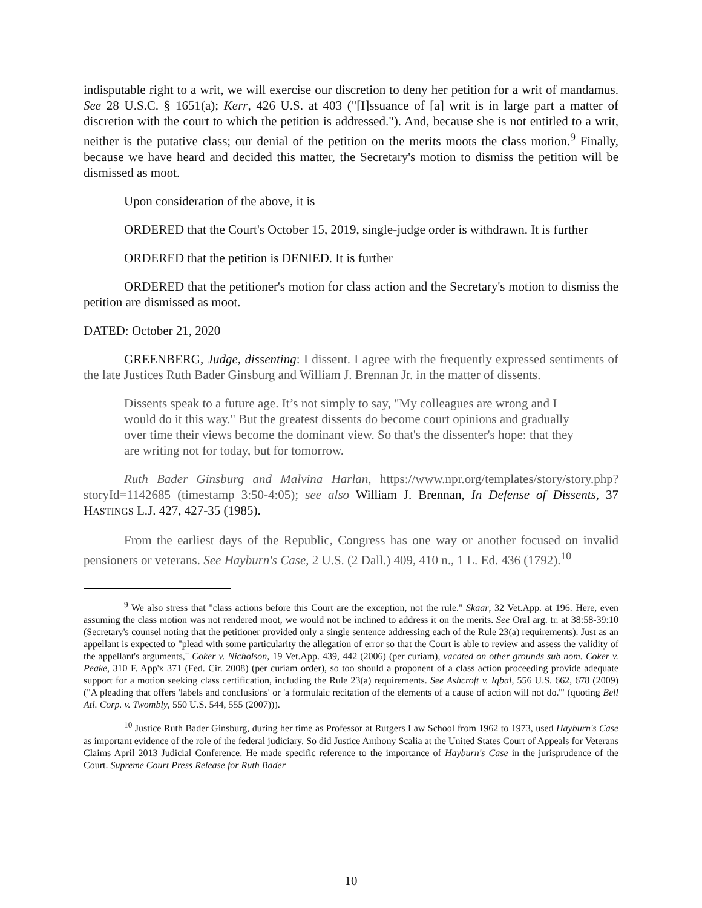indisputable right to a writ, we will exercise our discretion to deny her petition for a writ of mandamus. See 28 U.S.C. § 1651(a); Kerr, 426 U.S. at 403 ("[I]ssuance of [a] writ is in large part a matter of discretion with the court to which the petition is addressed."). And, because she is not entitled to a writ, neither is the putative class; our denial of the petition on the merits moots the class motion.<sup>9</sup> Finally, because we have heard and decided this matter, the Secretary's motion to dismiss the petition will be dismissed as moot.
Upon consideration of the above, it is
ORDERED that the Court's October 15, 2019, single-judge order is withdrawn. It is further
ORDERED that the petition is DENIED. It is further
ORDERED that the petitioner's motion for class action and the Secretary's motion to dismiss the petition are dismissed as moot.
DATED: October 21, 2020
GREENBERG, Judge, dissenting: I dissent. I agree with the frequently expressed sentiments of the late Justices Ruth Bader Ginsburg and William J. Brennan Jr. in the matter of dissents.
Dissents speak to a future age. It’s not simply to say, "My colleagues are wrong and I would do it this way." But the greatest dissents do become court opinions and gradually over time their views become the dominant view. So that's the dissenter's hope: that they are writing not for today, but for tomorrow.
Ruth Bader Ginsburg and Malvina Harlan, https://www.npr.org/templates/story/story.php?storyId=1142685 (timestamp 3:50-4:05); see also William J. Brennan, In Defense of Dissents, 37 HASTINGS L.J. 427, 427-35 (1985).
From the earliest days of the Republic, Congress has one way or another focused on invalid pensioners or veterans. See Hayburn's Case, 2 U.S. (2 Dall.) 409, 410 n., 1 L. Ed. 436 (1792).<sup>10</sup>
<sup>9</sup> We also stress that "class actions before this Court are the exception, not the rule." Skaar, 32 Vet.App. at 196. Here, even assuming the class motion was not rendered moot, we would not be inclined to address it on the merits. See Oral arg. tr. at 38:58-39:10 (Secretary's counsel noting that the petitioner provided only a single sentence addressing each of the Rule 23(a) requirements). Just as an appellant is expected to "plead with some particularity the allegation of error so that the Court is able to review and assess the validity of the appellant's arguments," Coker v. Nicholson, 19 Vet.App. 439, 442 (2006) (per curiam), vacated on other grounds sub nom. Coker v. Peake, 310 F. App'x 371 (Fed. Cir. 2008) (per curiam order), so too should a proponent of a class action proceeding provide adequate support for a motion seeking class certification, including the Rule 23(a) requirements. See Ashcroft v. Iqbal, 556 U.S. 662, 678 (2009) ("A pleading that offers 'labels and conclusions' or 'a formulaic recitation of the elements of a cause of action will not do.'" (quoting Bell Atl. Corp. v. Twombly, 550 U.S. 544, 555 (2007))).
<sup>10</sup> Justice Ruth Bader Ginsburg, during her time as Professor at Rutgers Law School from 1962 to 1973, used Hayburn's Case as important evidence of the role of the federal judiciary. So did Justice Anthony Scalia at the United States Court of Appeals for Veterans Claims April 2013 Judicial Conference. He made specific reference to the importance of Hayburn's Case in the jurisprudence of the Court. Supreme Court Press Release for Ruth Bader
10